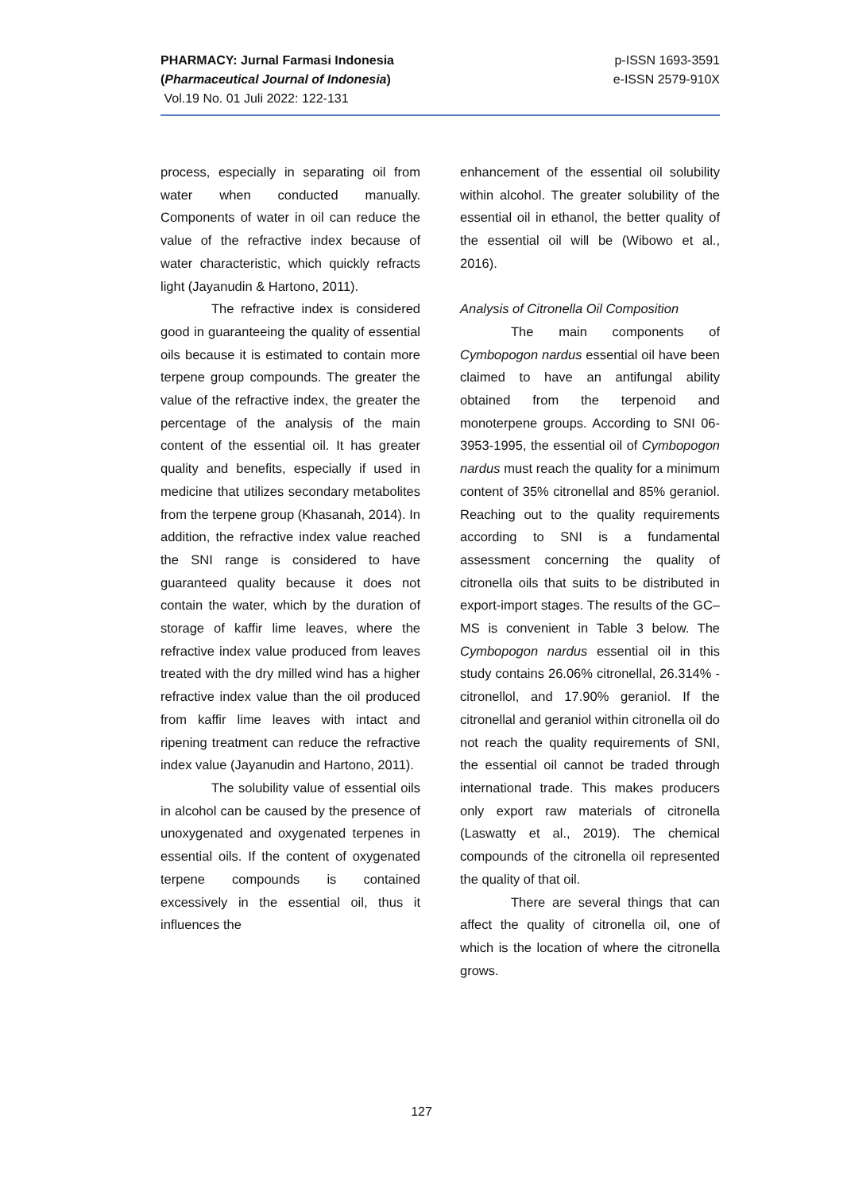p-ISSN 1693-3591
e-ISSN 2579-910X
PHARMACY: Jurnal Farmasi Indonesia
(Pharmaceutical Journal of Indonesia)
Vol.19 No. 01 Juli 2022: 122-131
process, especially in separating oil from water when conducted manually. Components of water in oil can reduce the value of the refractive index because of water characteristic, which quickly refracts light (Jayanudin & Hartono, 2011).
The refractive index is considered good in guaranteeing the quality of essential oils because it is estimated to contain more terpene group compounds. The greater the value of the refractive index, the greater the percentage of the analysis of the main content of the essential oil. It has greater quality and benefits, especially if used in medicine that utilizes secondary metabolites from the terpene group (Khasanah, 2014). In addition, the refractive index value reached the SNI range is considered to have guaranteed quality because it does not contain the water, which by the duration of storage of kaffir lime leaves, where the refractive index value produced from leaves treated with the dry milled wind has a higher refractive index value than the oil produced from kaffir lime leaves with intact and ripening treatment can reduce the refractive index value (Jayanudin and Hartono, 2011).
The solubility value of essential oils in alcohol can be caused by the presence of unoxygenated and oxygenated terpenes in essential oils. If the content of oxygenated terpene compounds is contained excessively in the essential oil, thus it influences the
enhancement of the essential oil solubility within alcohol. The greater solubility of the essential oil in ethanol, the better quality of the essential oil will be (Wibowo et al., 2016).
Analysis of Citronella Oil Composition
The main components of Cymbopogon nardus essential oil have been claimed to have an antifungal ability obtained from the terpenoid and monoterpene groups. According to SNI 06-3953-1995, the essential oil of Cymbopogon nardus must reach the quality for a minimum content of 35% citronellal and 85% geraniol. Reaching out to the quality requirements according to SNI is a fundamental assessment concerning the quality of citronella oils that suits to be distributed in export-import stages. The results of the GC–MS is convenient in Table 3 below. The Cymbopogon nardus essential oil in this study contains 26.06% citronellal, 26.314% -citronellol, and 17.90% geraniol. If the citronellal and geraniol within citronella oil do not reach the quality requirements of SNI, the essential oil cannot be traded through international trade. This makes producers only export raw materials of citronella (Laswatty et al., 2019). The chemical compounds of the citronella oil represented the quality of that oil.
There are several things that can affect the quality of citronella oil, one of which is the location of where the citronella grows.
127